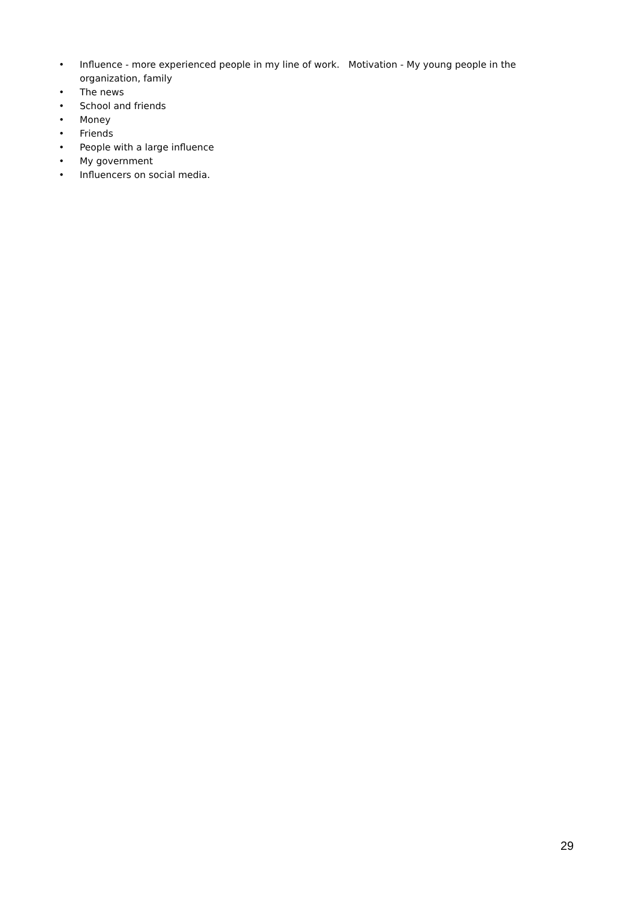• Influence - more experienced people in my line of work. Motivation - My young people in the organization, family
• The news
• School and friends
• Money
• Friends
• People with a large influence
• My government
• Influencers on social media.
29